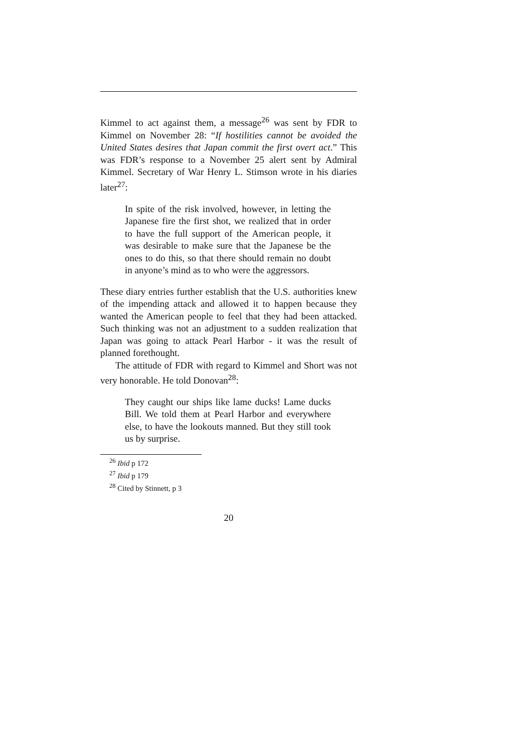Kimmel to act against them, a message<sup>26</sup> was sent by FDR to Kimmel on November 28: “If hostilities cannot be avoided the United States desires that Japan commit the first overt act.” This was FDR’s response to a November 25 alert sent by Admiral Kimmel. Secretary of War Henry L. Stimson wrote in his diaries later<sup>27</sup>:
In spite of the risk involved, however, in letting the Japanese fire the first shot, we realized that in order to have the full support of the American people, it was desirable to make sure that the Japanese be the ones to do this, so that there should remain no doubt in anyone’s mind as to who were the aggressors.
These diary entries further establish that the U.S. authorities knew of the impending attack and allowed it to happen because they wanted the American people to feel that they had been attacked. Such thinking was not an adjustment to a sudden realization that Japan was going to attack Pearl Harbor - it was the result of planned forethought.
The attitude of FDR with regard to Kimmel and Short was not very honorable. He told Donovan<sup>28</sup>:
They caught our ships like lame ducks! Lame ducks Bill. We told them at Pearl Harbor and everywhere else, to have the lookouts manned. But they still took us by surprise.
<sup>26</sup> Ibid p 172
<sup>27</sup> Ibid p 179
<sup>28</sup> Cited by Stinnett, p 3
20